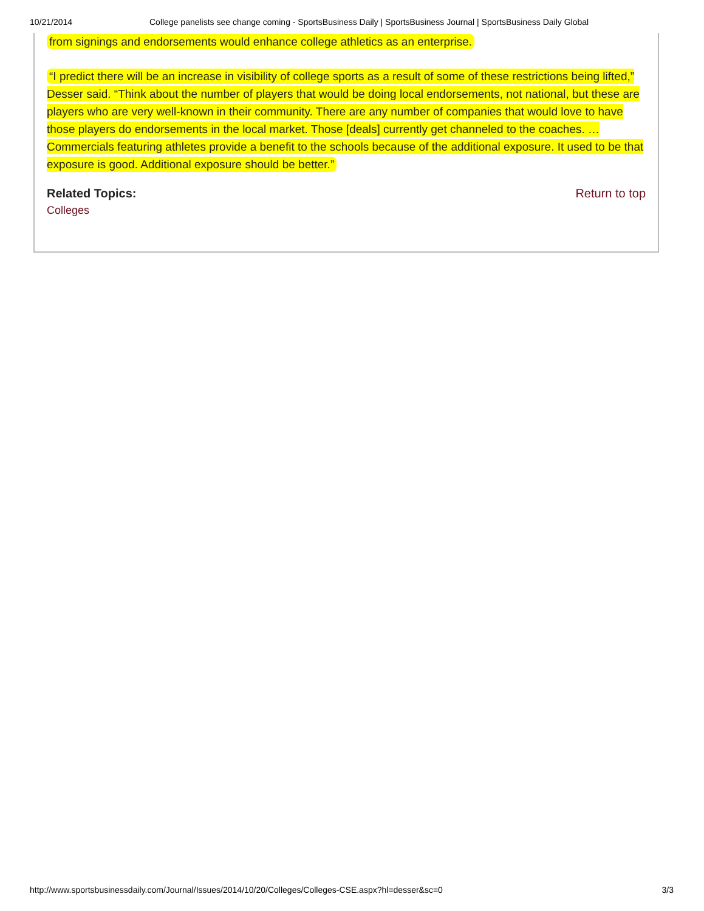10/21/2014 College panelists see change coming - SportsBusiness Daily | SportsBusiness Journal | SportsBusiness Daily Global
from signings and endorsements would enhance college athletics as an enterprise.
“I predict there will be an increase in visibility of college sports as a result of some of these restrictions being lifted,” Desser said. “Think about the number of players that would be doing local endorsements, not national, but these are players who are very well-known in their community. There are any number of companies that would love to have those players do endorsements in the local market. Those [deals] currently get channeled to the coaches. … Commercials featuring athletes provide a benefit to the schools because of the additional exposure. It used to be that exposure is good. Additional exposure should be better.”
Related Topics: Return to top
Colleges
http://www.sportsbusinessdaily.com/Journal/Issues/2014/10/20/Colleges/Colleges-CSE.aspx?hl=desser&sc=0 3/3